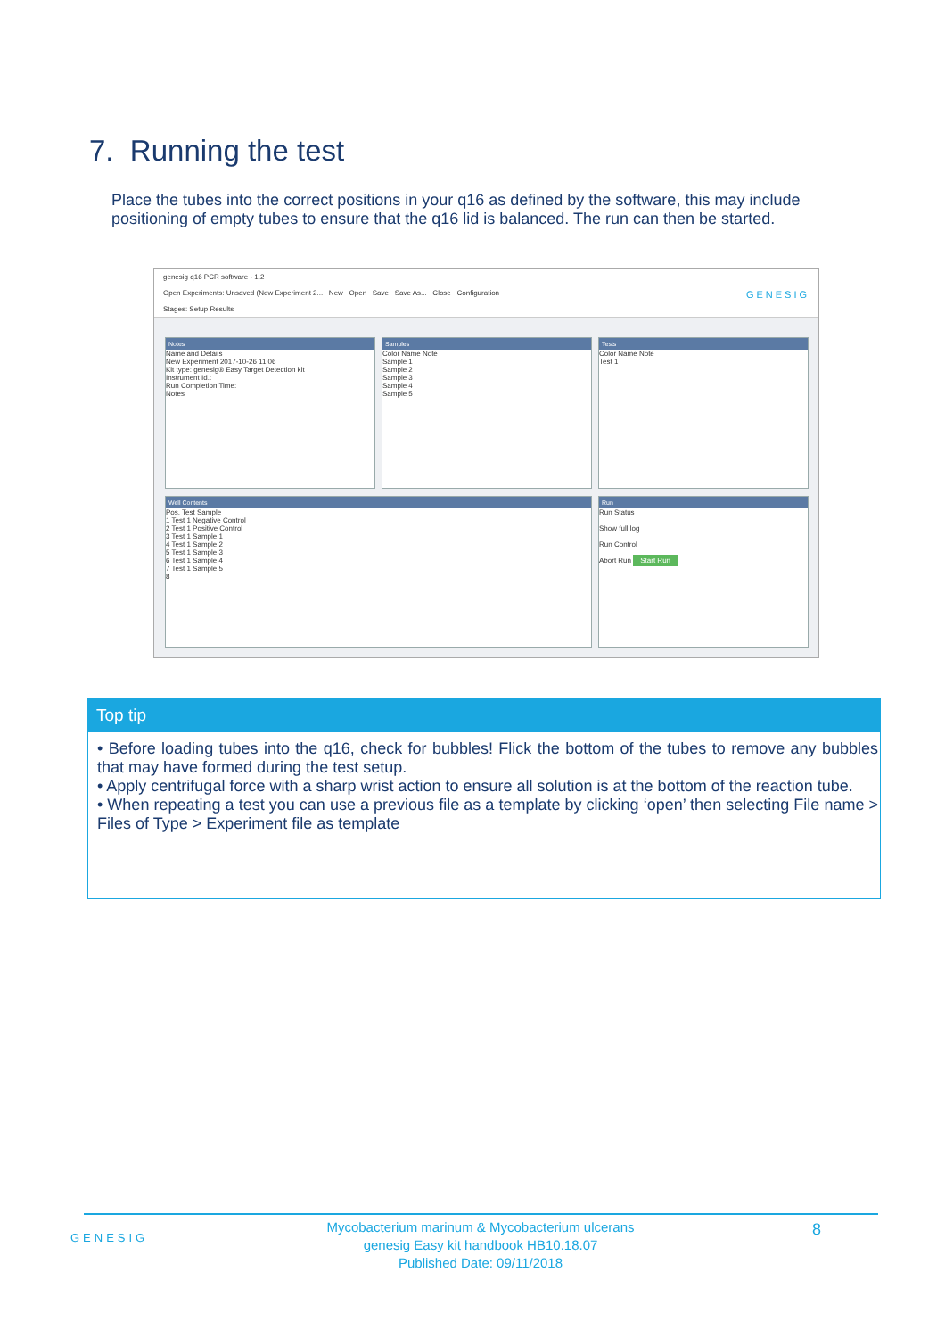7. Running the test
Place the tubes into the correct positions in your q16 as defined by the software, this may include positioning of empty tubes to ensure that the q16 lid is balanced. The run can then be started.
genesig q16 PCR software - 1.2
Open Experiments: Unsaved (New Experiment 2... New Open Save Save As... Close Configuration GENESIG
Stages: Setup Results
Notes
Name and Details
New Experiment 2017-10-26 11:06
Kit type: genesig® Easy Target Detection kit
Instrument Id.:
Run Completion Time:
Notes
Samples
Color Name Note
Sample 1
Sample 2
Sample 3
Sample 4
Sample 5
Tests
Color Name Note
Test 1
Well Contents
Pos. Test Sample
1 Test 1 Negative Control
2 Test 1 Positive Control
3 Test 1 Sample 1
4 Test 1 Sample 2
5 Test 1 Sample 3
6 Test 1 Sample 4
7 Test 1 Sample 5
8
Run
Run Status
Show full log
Run Control
Abort Run Start Run
Top tip
• Before loading tubes into the q16, check for bubbles! Flick the bottom of the tubes to remove any bubbles that may have formed during the test setup.
• Apply centrifugal force with a sharp wrist action to ensure all solution is at the bottom of the reaction tube.
• When repeating a test you can use a previous file as a template by clicking ‘open’ then selecting File name > Files of Type > Experiment file as template
GENESIG
Mycobacterium marinum & Mycobacterium ulcerans
genesig Easy kit handbook HB10.18.07
Published Date: 09/11/2018
8